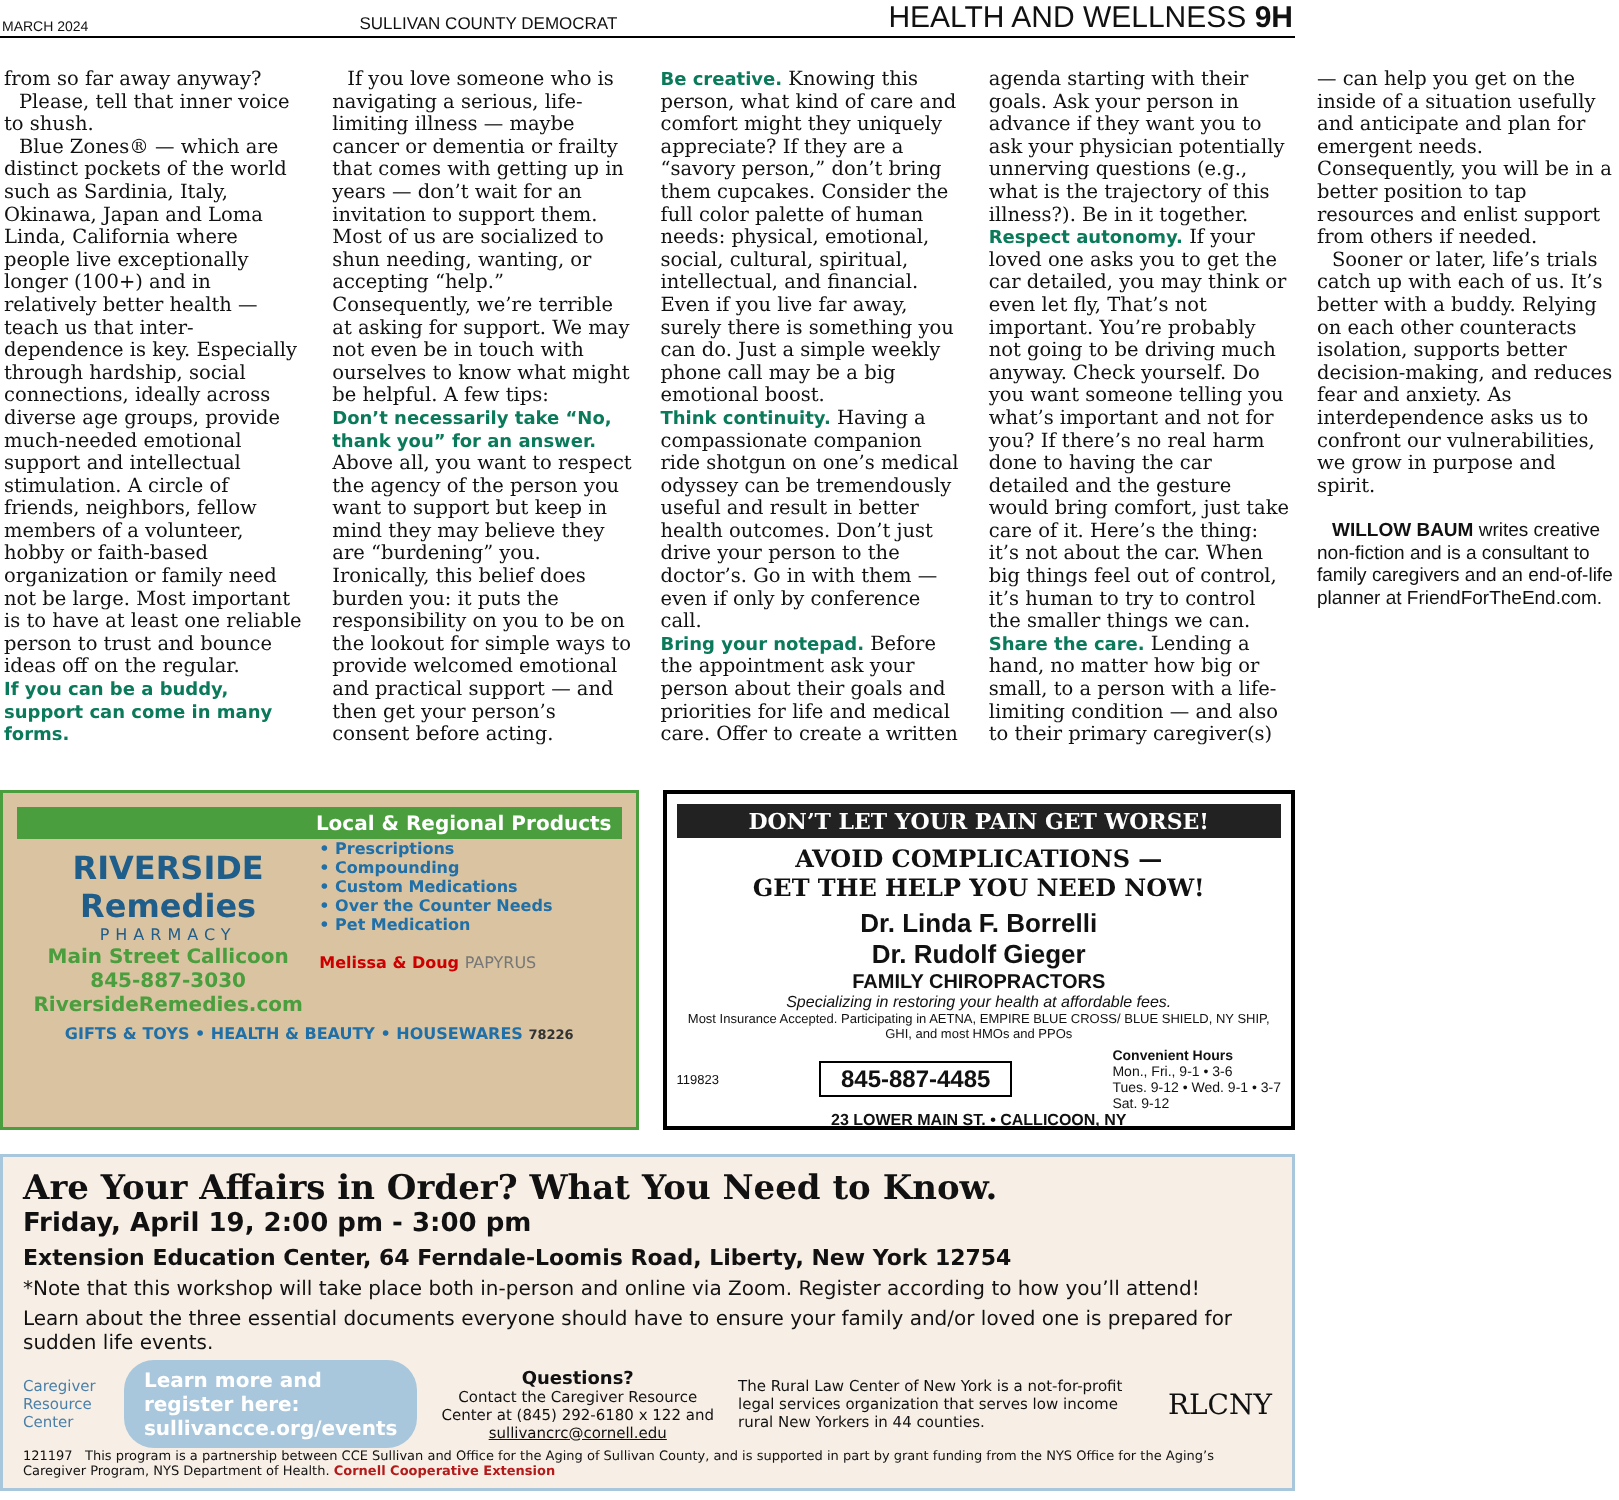MARCH 2024 SULLIVAN COUNTY DEMOCRAT HEALTH AND WELLNESS 9H
from so far away anyway?
Please, tell that inner voice to shush.
Blue Zones® — which are distinct pockets of the world such as Sardinia, Italy, Okinawa, Japan and Loma Linda, California where people live exceptionally longer (100+) and in relatively better health — teach us that inter-dependence is key. Especially through hardship, social connections, ideally across diverse age groups, provide much-needed emotional support and intellectual stimulation. A circle of friends, neighbors, fellow members of a volunteer, hobby or faith-based organization or family need not be large. Most important is to have at least one reliable person to trust and bounce ideas off on the regular.
If you can be a buddy, support can come in many forms.
If you love someone who is navigating a serious, life-limiting illness — maybe cancer or dementia or frailty that comes with getting up in years — don’t wait for an invitation to support them. Most of us are socialized to shun needing, wanting, or accepting “help.” Consequently, we’re terrible at asking for support. We may not even be in touch with ourselves to know what might be helpful. A few tips:
Don’t necessarily take “No, thank you” for an answer.
Above all, you want to respect the agency of the person you want to support but keep in mind they may believe they are “burdening” you. Ironically, this belief does burden you: it puts the responsibility on you to be on the lookout for simple ways to provide welcomed emotional and practical support — and then get your person’s consent before acting.
Be creative. Knowing this person, what kind of care and comfort might they uniquely appreciate? If they are a “savory person,” don’t bring them cupcakes. Consider the full color palette of human needs: physical, emotional, social, cultural, spiritual, intellectual, and financial. Even if you live far away, surely there is something you can do. Just a simple weekly phone call may be a big emotional boost.
Think continuity. Having a compassionate companion ride shotgun on one’s medical odyssey can be tremendously useful and result in better health outcomes. Don’t just drive your person to the doctor’s. Go in with them — even if only by conference call.
Bring your notepad. Before the appointment ask your person about their goals and priorities for life and medical care. Offer to create a written agenda starting with their goals. Ask your person in advance if they want you to ask your physician potentially unnerving questions (e.g., what is the trajectory of this illness?). Be in it together.
Respect autonomy. If your loved one asks you to get the car detailed, you may think or even let fly, That’s not important. You’re probably not going to be driving much anyway. Check yourself. Do you want someone telling you what’s important and not for you? If there’s no real harm done to having the car detailed and the gesture would bring comfort, just take care of it. Here’s the thing: it’s not about the car. When big things feel out of control, it’s human to try to control the smaller things we can.
Share the care. Lending a hand, no matter how big or small, to a person with a life-limiting condition — and also to their primary caregiver(s) — can help you get on the inside of a situation usefully and anticipate and plan for emergent needs. Consequently, you will be in a better position to tap resources and enlist support from others if needed.
Sooner or later, life’s trials catch up with each of us. It’s better with a buddy. Relying on each other counteracts isolation, supports better decision-making, and reduces fear and anxiety. As interdependence asks us to confront our vulnerabilities, we grow in purpose and spirit.
WILLOW BAUM writes creative non-fiction and is a consultant to family caregivers and an end-of-life planner at FriendForTheEnd.com.
Local & Regional Products
RIVERSIDE
Remedies
PHARMACY
Main Street Callicoon
845-887-3030
RiversideRemedies.com
• Prescriptions
• Compounding
• Custom Medications
• Over the Counter Needs
• Pet Medication
Melissa & Doug PAPYRUS
GIFTS & TOYS • HEALTH & BEAUTY • HOUSEWARES 78226
DON’T LET YOUR PAIN GET WORSE!
AVOID COMPLICATIONS —
GET THE HELP YOU NEED NOW!
Dr. Linda F. Borrelli
Dr. Rudolf Gieger
FAMILY CHIROPRACTORS
Specializing in restoring your health at affordable fees.
Most Insurance Accepted. Participating in AETNA, EMPIRE BLUE CROSS/ BLUE SHIELD, NY SHIP, GHI, and most HMOs and PPOs
119823 845-887-4485 Convenient Hours
Mon., Fri., 9-1 • 3-6
Tues. 9-12 • Wed. 9-1 • 3-7
Sat. 9-12
23 LOWER MAIN ST. • CALLICOON, NY
Are Your Affairs in Order? What You Need to Know.
Friday, April 19, 2:00 pm - 3:00 pm
Extension Education Center, 64 Ferndale-Loomis Road, Liberty, New York 12754
*Note that this workshop will take place both in-person and online via Zoom. Register according to how you’ll attend!
Learn about the three essential documents everyone should have to ensure your family and/or loved one is prepared for sudden life events.
Caregiver Resource Center
Learn more and register here:
sullivancce.org/events
Questions?
Contact the Caregiver Resource Center at (845) 292-6180 x 122 and sullivancrc@cornell.edu
The Rural Law Center of New York is a not-for-profit legal services organization that serves low income rural New Yorkers in 44 counties.
RLCNY
121197 This program is a partnership between CCE Sullivan and Office for the Aging of Sullivan County, and is supported in part by grant funding from the NYS Office for the Aging’s Caregiver Program, NYS Department of Health. Cornell Cooperative Extension